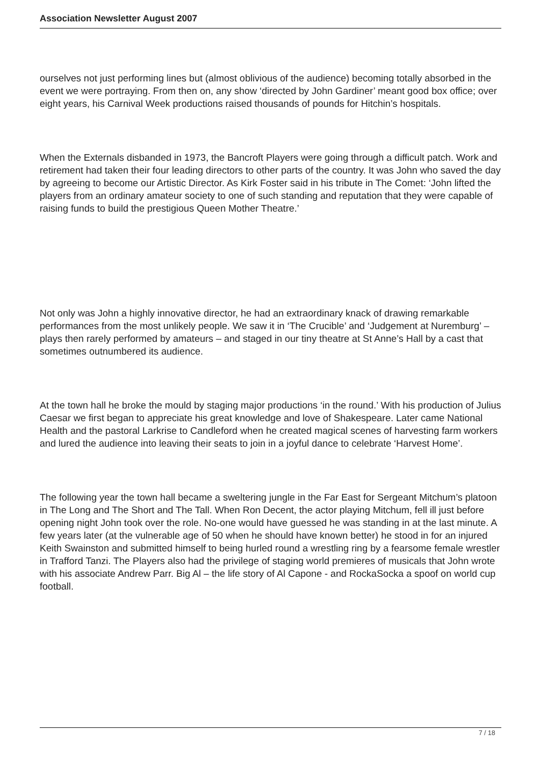Association Newsletter August 2007
ourselves not just performing lines but (almost oblivious of the audience) becoming totally absorbed in the event we were portraying. From then on, any show ‘directed by John Gardiner’ meant good box office; over eight years, his Carnival Week productions raised thousands of pounds for Hitchin’s hospitals.
When the Externals disbanded in 1973, the Bancroft Players were going through a difficult patch. Work and retirement had taken their four leading directors to other parts of the country. It was John who saved the day by agreeing to become our Artistic Director. As Kirk Foster said in his tribute in The Comet: ‘John lifted the players from an ordinary amateur society to one of such standing and reputation that they were capable of raising funds to build the prestigious Queen Mother Theatre.’
Not only was John a highly innovative director, he had an extraordinary knack of drawing remarkable performances from the most unlikely people. We saw it in ‘The Crucible’ and ‘Judgement at Nuremburg’ – plays then rarely performed by amateurs – and staged in our tiny theatre at St Anne’s Hall by a cast that sometimes outnumbered its audience.
At the town hall he broke the mould by staging major productions ‘in the round.’ With his production of Julius Caesar we first began to appreciate his great knowledge and love of Shakespeare. Later came National Health and the pastoral Larkrise to Candleford when he created magical scenes of harvesting farm workers and lured the audience into leaving their seats to join in a joyful dance to celebrate ‘Harvest Home’.
The following year the town hall became a sweltering jungle in the Far East for Sergeant Mitchum’s platoon in The Long and The Short and The Tall. When Ron Decent, the actor playing Mitchum, fell ill just before opening night John took over the role. No-one would have guessed he was standing in at the last minute. A few years later (at the vulnerable age of 50 when he should have known better) he stood in for an injured Keith Swainston and submitted himself to being hurled round a wrestling ring by a fearsome female wrestler in Trafford Tanzi. The Players also had the privilege of staging world premieres of musicals that John wrote with his associate Andrew Parr. Big Al – the life story of Al Capone - and RockaSocka a spoof on world cup football.
7 / 18